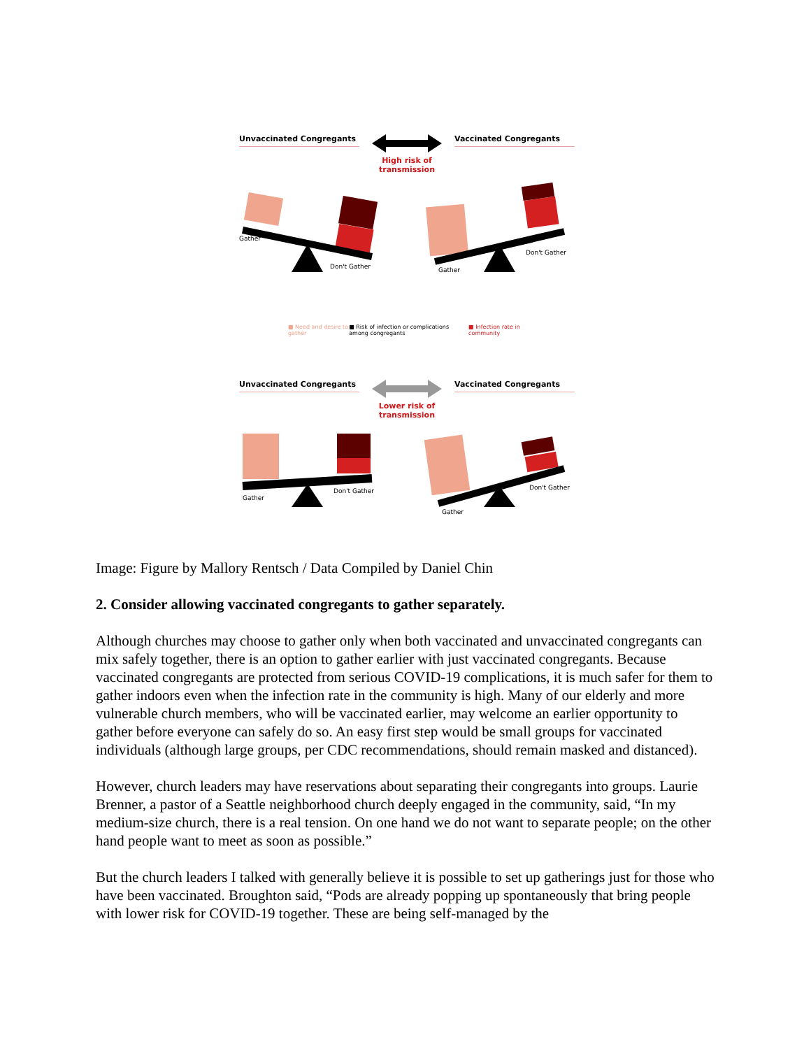Unvaccinated Congregants
High risk of
transmission
Vaccinated Congregants
Gather
Don't Gather
Gather
Don't Gather
■ Need and desire to gather ■ Risk of infection or complications among congregants ■ Infection rate in community
Unvaccinated Congregants
Lower risk of
transmission
Vaccinated Congregants
Gather
Don't Gather
Gather
Don't Gather
Image: Figure by Mallory Rentsch / Data Compiled by Daniel Chin
2. Consider allowing vaccinated congregants to gather separately.
Although churches may choose to gather only when both vaccinated and unvaccinated congregants can mix safely together, there is an option to gather earlier with just vaccinated congregants. Because vaccinated congregants are protected from serious COVID-19 complications, it is much safer for them to gather indoors even when the infection rate in the community is high. Many of our elderly and more vulnerable church members, who will be vaccinated earlier, may welcome an earlier opportunity to gather before everyone can safely do so. An easy first step would be small groups for vaccinated individuals (although large groups, per CDC recommendations, should remain masked and distanced).
However, church leaders may have reservations about separating their congregants into groups. Laurie Brenner, a pastor of a Seattle neighborhood church deeply engaged in the community, said, “In my medium-size church, there is a real tension. On one hand we do not want to separate people; on the other hand people want to meet as soon as possible.”
But the church leaders I talked with generally believe it is possible to set up gatherings just for those who have been vaccinated. Broughton said, “Pods are already popping up spontaneously that bring people with lower risk for COVID-19 together. These are being self-managed by the